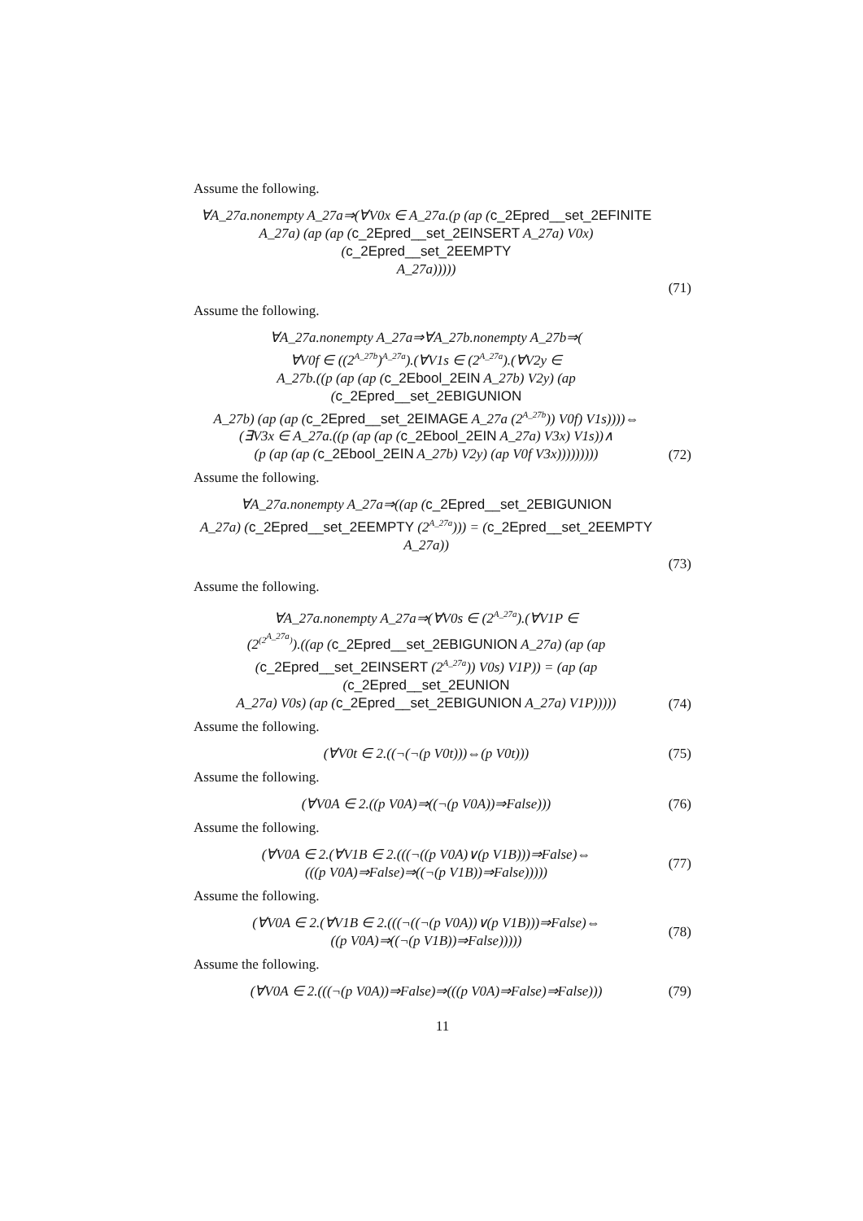Assume the following.
∀A_27a.nonempty A_27a⇒(∀V0x ∈ A_27a.(p (ap (c_2Epred__set_2EFINITE
A_27a) (ap (ap (c_2Epred__set_2EINSERT A_27a) V0x) (c_2Epred__set_2EEMPTY
A_27a)))))
(71)
Assume the following.
∀A_27a.nonempty A_27a⇒∀A_27b.nonempty A_27b⇒(
∀V0f ∈ ((2<sup>A_27b</sup>)<sup>A_27a</sup>).(∀V1s ∈ (2<sup>A_27a</sup>).(∀V2y ∈
A_27b.((p (ap (ap (c_2Ebool_2EIN A_27b) V2y) (ap (c_2Epred__set_2EBIGUNION
A_27b) (ap (ap (c_2Epred__set_2EIMAGE A_27a (2<sup>A_27b</sup>)) V0f) V1s))))⇔
(∃V3x ∈ A_27a.((p (ap (ap (c_2Ebool_2EIN A_27a) V3x) V1s))∧
(p (ap (ap (c_2Ebool_2EIN A_27b) V2y) (ap V0f V3x)))))))))
(72)
Assume the following.
∀A_27a.nonempty A_27a⇒((ap (c_2Epred__set_2EBIGUNION
A_27a) (c_2Epred__set_2EEMPTY (2<sup>A_27a</sup>))) = (c_2Epred__set_2EEMPTY
A_27a))
(73)
Assume the following.
∀A_27a.nonempty A_27a⇒(∀V0s ∈ (2<sup>A_27a</sup>).(∀V1P ∈
(2<sup>(2<sup>A_27a</sup>)</sup>).((ap (c_2Epred__set_2EBIGUNION A_27a) (ap (ap
(c_2Epred__set_2EINSERT (2<sup>A_27a</sup>)) V0s) V1P)) = (ap (ap (c_2Epred__set_2EUNION
A_27a) V0s) (ap (c_2Epred__set_2EBIGUNION A_27a) V1P)))))
(74)
Assume the following.
(∀V0t ∈ 2.((¬(¬(p V0t)))⇔(p V0t)))
(75)
Assume the following.
(∀V0A ∈ 2.((p V0A)⇒((¬(p V0A))⇒False)))
(76)
Assume the following.
(∀V0A ∈ 2.(∀V1B ∈ 2.(((¬((p V0A)∨(p V1B)))⇒False)⇔
(((p V0A)⇒False)⇒((¬(p V1B))⇒False)))))
(77)
Assume the following.
(∀V0A ∈ 2.(∀V1B ∈ 2.(((¬((¬(p V0A))∨(p V1B)))⇒False)⇔
((p V0A)⇒((¬(p V1B))⇒False)))))
(78)
Assume the following.
(∀V0A ∈ 2.(((¬(p V0A))⇒False)⇒(((p V0A)⇒False)⇒False)))
(79)
11